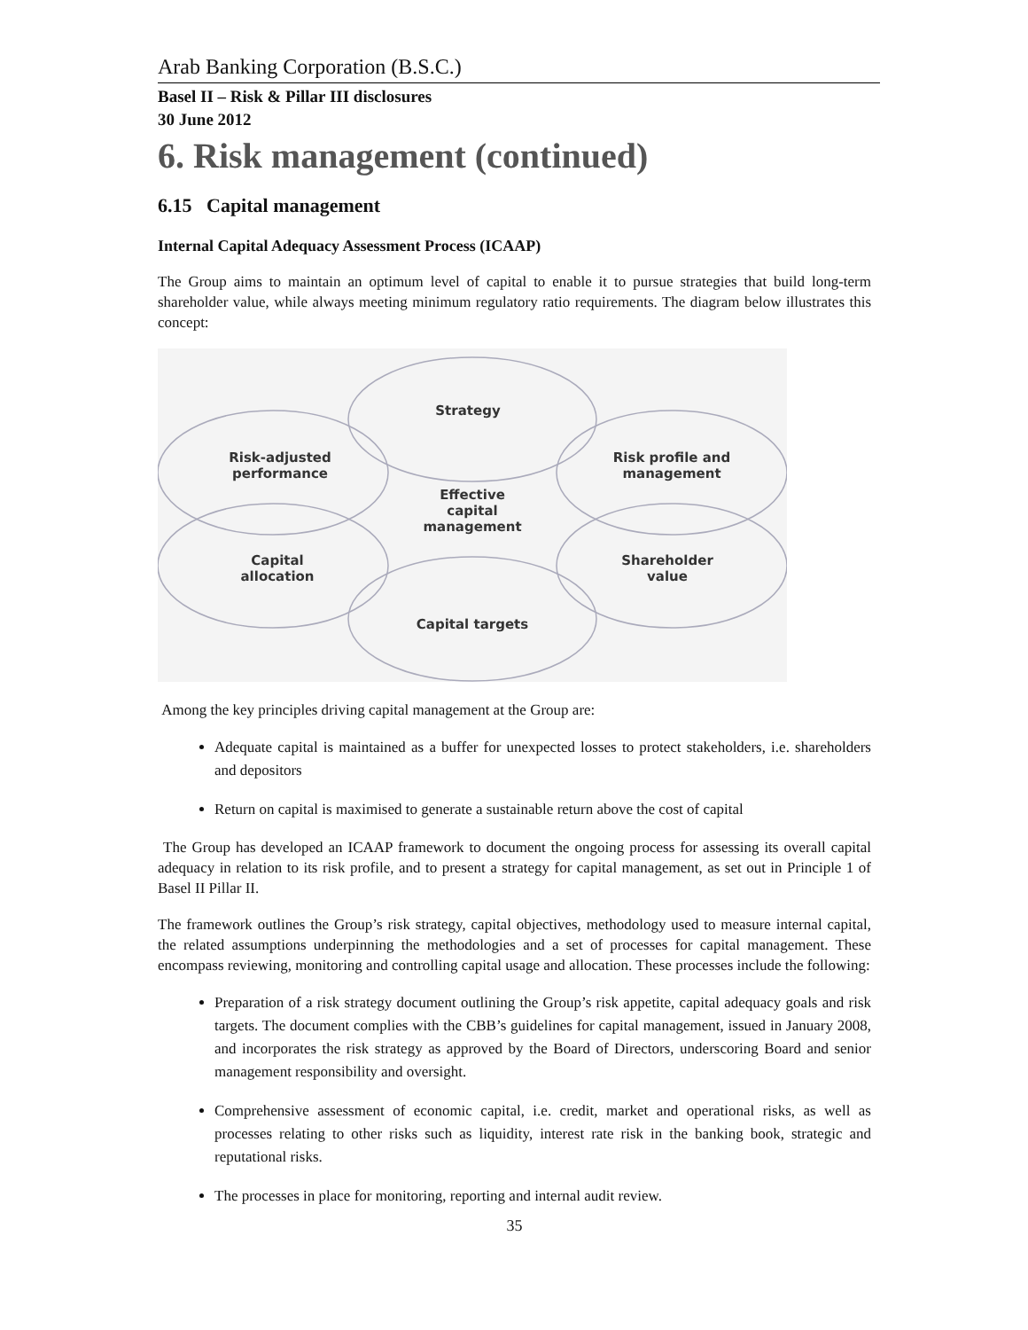Arab Banking Corporation (B.S.C.)
Basel II – Risk & Pillar III disclosures
30 June 2012
6. Risk management (continued)
6.15 Capital management
Internal Capital Adequacy Assessment Process (ICAAP)
The Group aims to maintain an optimum level of capital to enable it to pursue strategies that build long-term shareholder value, while always meeting minimum regulatory ratio requirements. The diagram below illustrates this concept:
Strategy
Risk-adjusted
performance
Risk profile and
management
Effective
capital
management
Capital
allocation
Shareholder
value
Capital targets
Among the key principles driving capital management at the Group are:
Adequate capital is maintained as a buffer for unexpected losses to protect stakeholders, i.e. shareholders and depositors
Return on capital is maximised to generate a sustainable return above the cost of capital
The Group has developed an ICAAP framework to document the ongoing process for assessing its overall capital adequacy in relation to its risk profile, and to present a strategy for capital management, as set out in Principle 1 of Basel II Pillar II.
The framework outlines the Group’s risk strategy, capital objectives, methodology used to measure internal capital, the related assumptions underpinning the methodologies and a set of processes for capital management. These encompass reviewing, monitoring and controlling capital usage and allocation. These processes include the following:
Preparation of a risk strategy document outlining the Group’s risk appetite, capital adequacy goals and risk targets. The document complies with the CBB’s guidelines for capital management, issued in January 2008, and incorporates the risk strategy as approved by the Board of Directors, underscoring Board and senior management responsibility and oversight.
Comprehensive assessment of economic capital, i.e. credit, market and operational risks, as well as processes relating to other risks such as liquidity, interest rate risk in the banking book, strategic and reputational risks.
The processes in place for monitoring, reporting and internal audit review.
35